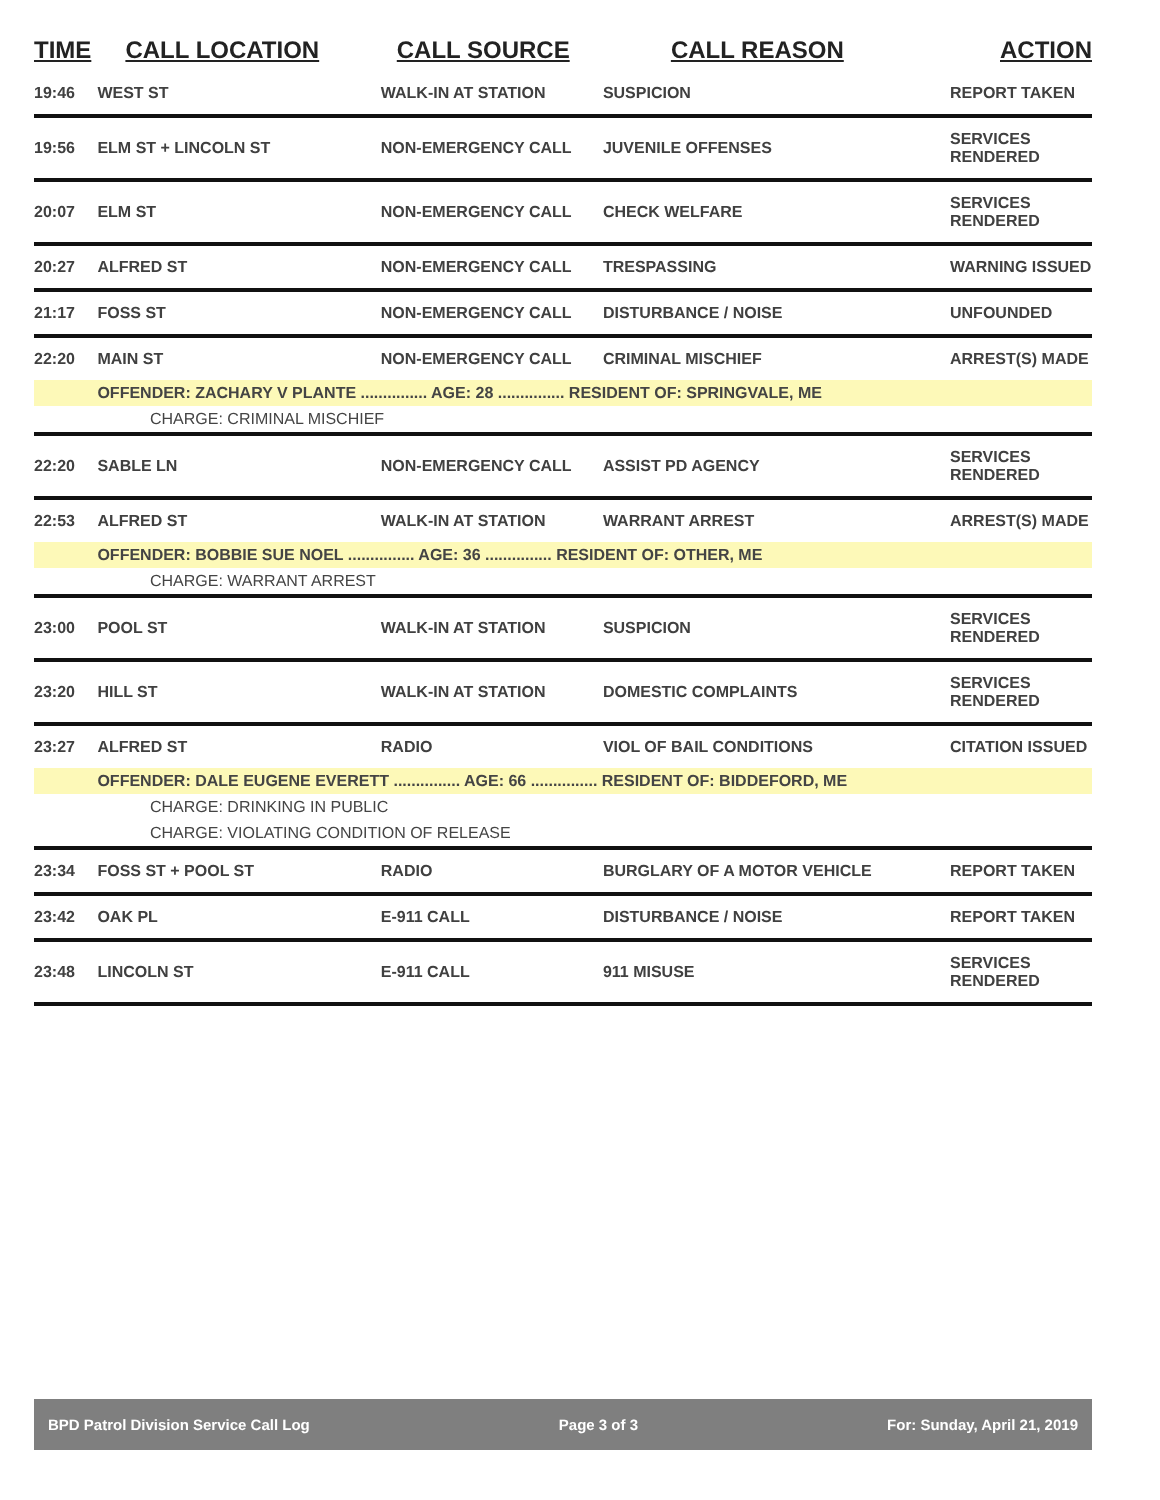| TIME | CALL LOCATION | CALL SOURCE | CALL REASON | ACTION |
| --- | --- | --- | --- | --- |
| 19:46 | WEST ST | WALK-IN AT STATION | SUSPICION | REPORT TAKEN |
| 19:56 | ELM ST + LINCOLN ST | NON-EMERGENCY CALL | JUVENILE OFFENSES | SERVICES RENDERED |
| 20:07 | ELM ST | NON-EMERGENCY CALL | CHECK WELFARE | SERVICES RENDERED |
| 20:27 | ALFRED ST | NON-EMERGENCY CALL | TRESPASSING | WARNING ISSUED |
| 21:17 | FOSS ST | NON-EMERGENCY CALL | DISTURBANCE / NOISE | UNFOUNDED |
| 22:20 | MAIN ST | NON-EMERGENCY CALL | CRIMINAL MISCHIEF | ARREST(S) MADE |
| | OFFENDER: ZACHARY V PLANTE ............... AGE: 28 ............... RESIDENT OF: SPRINGVALE, ME | | | |
| CHARGE: CRIMINAL MISCHIEF | | | | |
| 22:20 | SABLE LN | NON-EMERGENCY CALL | ASSIST PD AGENCY | SERVICES RENDERED |
| 22:53 | ALFRED ST | WALK-IN AT STATION | WARRANT ARREST | ARREST(S) MADE |
| | OFFENDER: BOBBIE SUE NOEL ............... AGE: 36 ............... RESIDENT OF: OTHER, ME | | | |
| CHARGE: WARRANT ARREST | | | | |
| 23:00 | POOL ST | WALK-IN AT STATION | SUSPICION | SERVICES RENDERED |
| 23:20 | HILL ST | WALK-IN AT STATION | DOMESTIC COMPLAINTS | SERVICES RENDERED |
| 23:27 | ALFRED ST | RADIO | VIOL OF BAIL CONDITIONS | CITATION ISSUED |
| | OFFENDER: DALE EUGENE EVERETT ............... AGE: 66 ............... RESIDENT OF: BIDDEFORD, ME | | | |
| CHARGE: DRINKING IN PUBLIC | | | | |
| CHARGE: VIOLATING CONDITION OF RELEASE | | | | |
| 23:34 | FOSS ST + POOL ST | RADIO | BURGLARY OF A MOTOR VEHICLE | REPORT TAKEN |
| 23:42 | OAK PL | E-911 CALL | DISTURBANCE / NOISE | REPORT TAKEN |
| 23:48 | LINCOLN ST | E-911 CALL | 911 MISUSE | SERVICES RENDERED |
BPD Patrol Division Service Call Log Page 3 of 3 For: Sunday, April 21, 2019